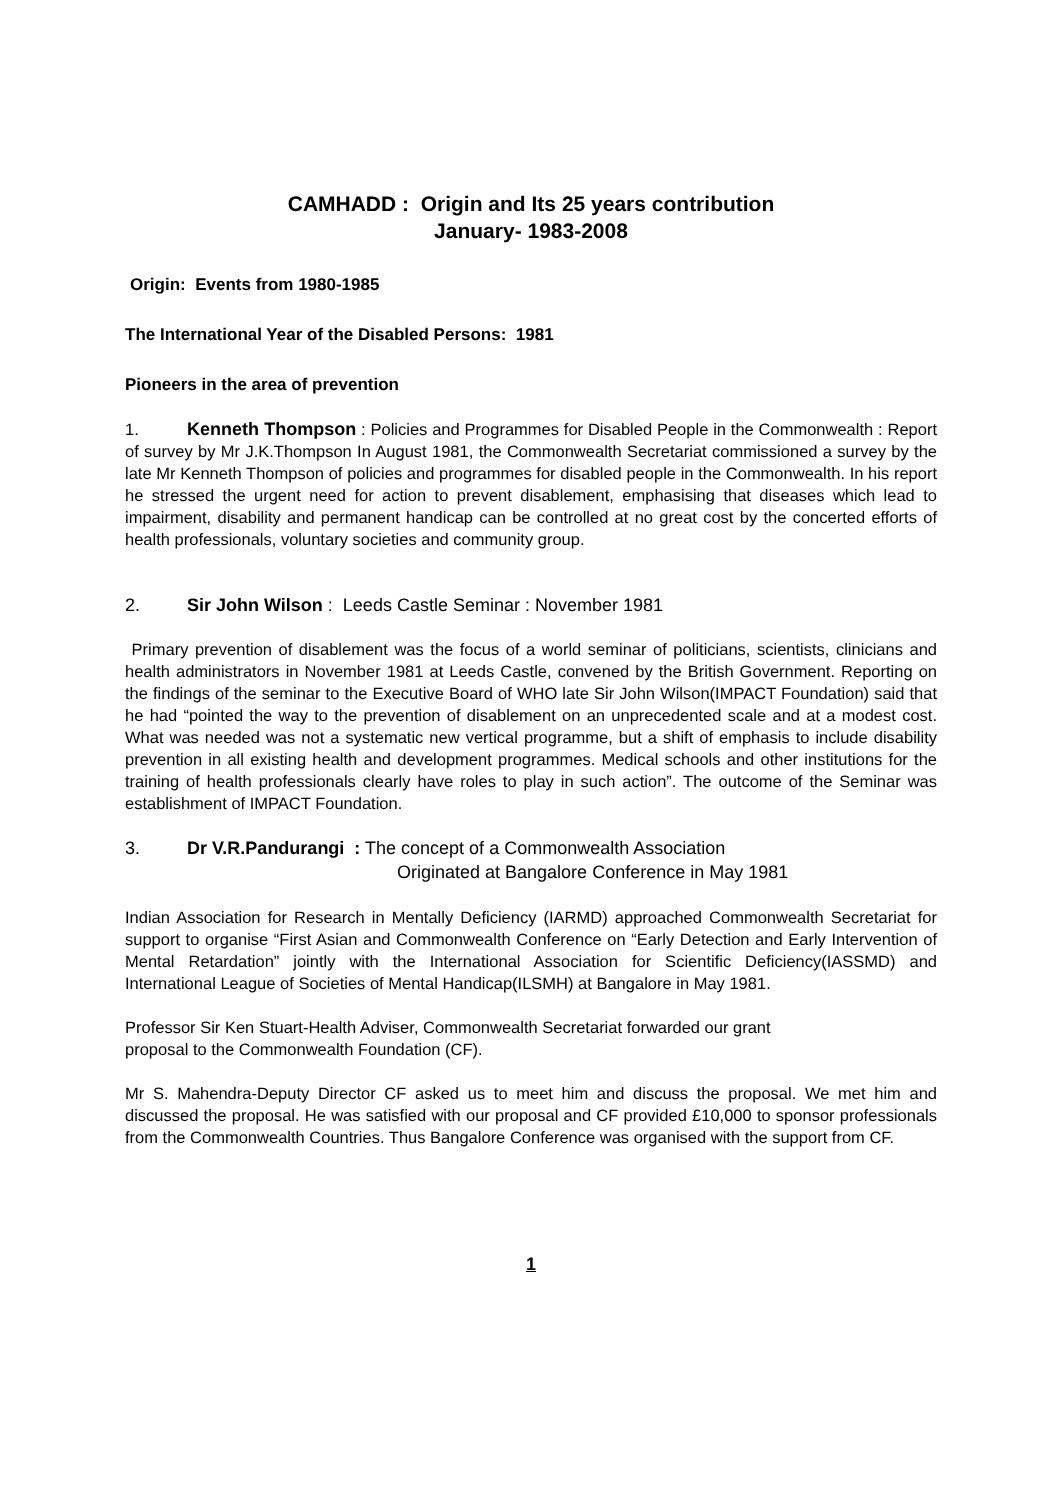CAMHADD : Origin and Its 25 years contribution
January- 1983-2008
Origin: Events from 1980-1985
The International Year of the Disabled Persons: 1981
Pioneers in the area of prevention
1. Kenneth Thompson : Policies and Programmes for Disabled People in the Commonwealth : Report of survey by Mr J.K.Thompson In August 1981, the Commonwealth Secretariat commissioned a survey by the late Mr Kenneth Thompson of policies and programmes for disabled people in the Commonwealth. In his report he stressed the urgent need for action to prevent disablement, emphasising that diseases which lead to impairment, disability and permanent handicap can be controlled at no great cost by the concerted efforts of health professionals, voluntary societies and community group.
2. Sir John Wilson : Leeds Castle Seminar : November 1981
Primary prevention of disablement was the focus of a world seminar of politicians, scientists, clinicians and health administrators in November 1981 at Leeds Castle, convened by the British Government. Reporting on the findings of the seminar to the Executive Board of WHO late Sir John Wilson(IMPACT Foundation) said that he had “pointed the way to the prevention of disablement on an unprecedented scale and at a modest cost. What was needed was not a systematic new vertical programme, but a shift of emphasis to include disability prevention in all existing health and development programmes. Medical schools and other institutions for the training of health professionals clearly have roles to play in such action”. The outcome of the Seminar was establishment of IMPACT Foundation.
3. Dr V.R.Pandurangi : The concept of a Commonwealth Association
Originated at Bangalore Conference in May 1981
Indian Association for Research in Mentally Deficiency (IARMD) approached Commonwealth Secretariat for support to organise “First Asian and Commonwealth Conference on “Early Detection and Early Intervention of Mental Retardation” jointly with the International Association for Scientific Deficiency(IASSMD) and International League of Societies of Mental Handicap(ILSMH) at Bangalore in May 1981.
Professor Sir Ken Stuart-Health Adviser, Commonwealth Secretariat forwarded our grant
proposal to the Commonwealth Foundation (CF).
Mr S. Mahendra-Deputy Director CF asked us to meet him and discuss the proposal. We met him and discussed the proposal. He was satisfied with our proposal and CF provided £10,000 to sponsor professionals from the Commonwealth Countries. Thus Bangalore Conference was organised with the support from CF.
1